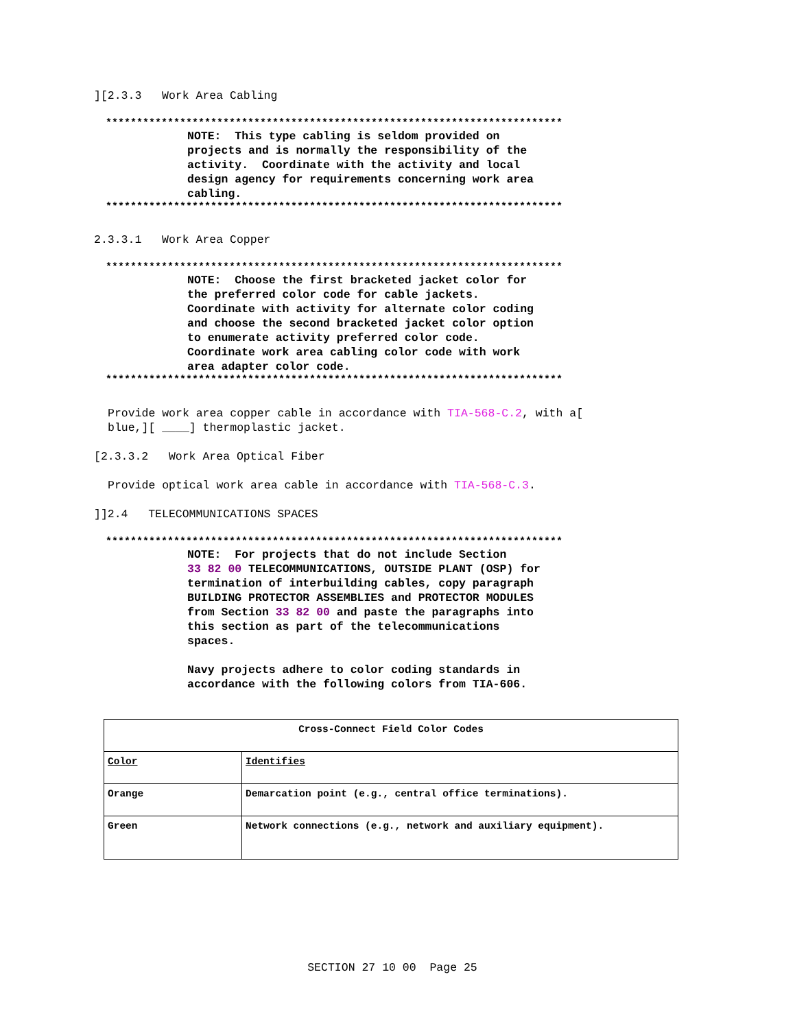][2.3.3 Work Area Cabling
**************************************************************************
NOTE: This type cabling is seldom provided on
projects and is normally the responsibility of the
activity. Coordinate with the activity and local
design agency for requirements concerning work area
cabling.
**************************************************************************
2.3.3.1 Work Area Copper
**************************************************************************
NOTE: Choose the first bracketed jacket color for
the preferred color code for cable jackets.
Coordinate with activity for alternate color coding
and choose the second bracketed jacket color option
to enumerate activity preferred color code.
Coordinate work area cabling color code with work
area adapter color code.
**************************************************************************
Provide work area copper cable in accordance with TIA-568-C.2, with a[
blue,][ ____] thermoplastic jacket.
[2.3.3.2 Work Area Optical Fiber
Provide optical work area cable in accordance with TIA-568-C.3.
]]2.4 TELECOMMUNICATIONS SPACES
**************************************************************************
NOTE: For projects that do not include Section
33 82 00 TELECOMMUNICATIONS, OUTSIDE PLANT (OSP) for
termination of interbuilding cables, copy paragraph
BUILDING PROTECTOR ASSEMBLIES and PROTECTOR MODULES
from Section 33 82 00 and paste the paragraphs into
this section as part of the telecommunications
spaces.
Navy projects adhere to color coding standards in
accordance with the following colors from TIA-606.
| Cross-Connect Field Color Codes | |
| Color | Identifies |
| Orange | Demarcation point (e.g., central office terminations). |
| Green | Network connections (e.g., network and auxiliary equipment). |
SECTION 27 10 00 Page 25